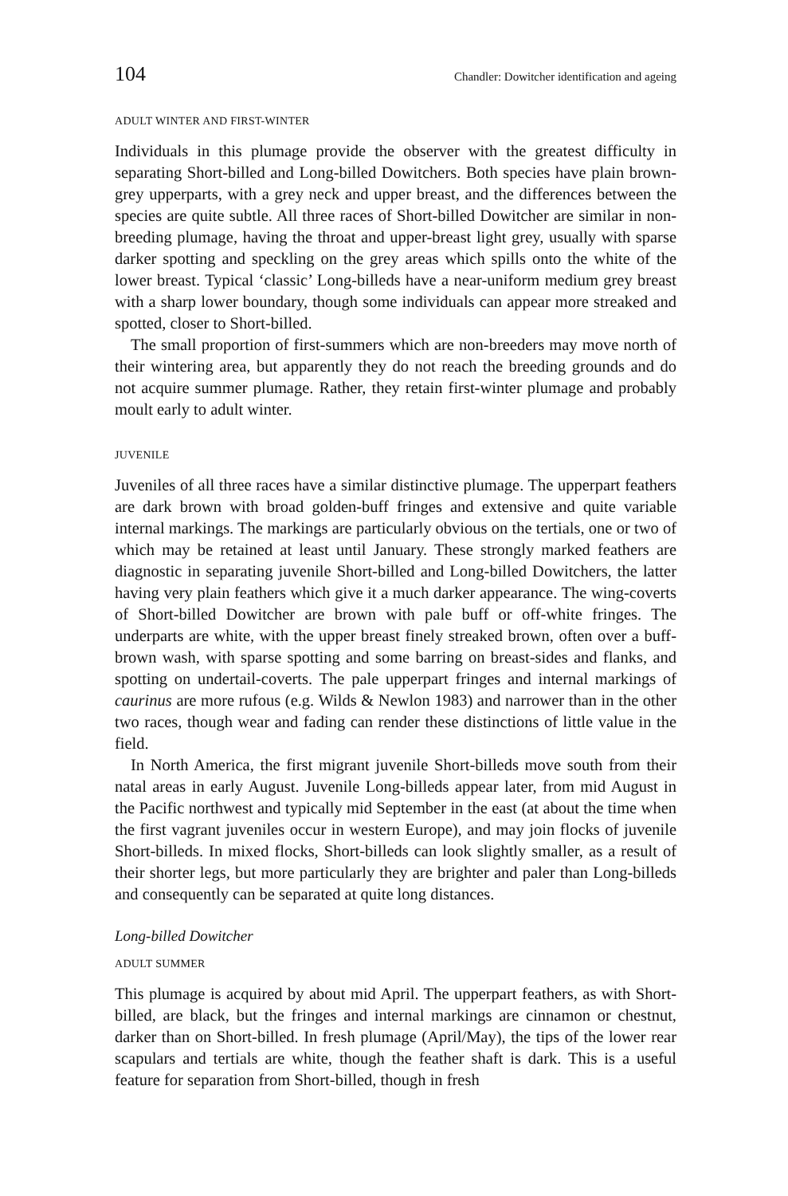104 Chandler: Dowitcher identification and ageing
ADULT WINTER AND FIRST-WINTER
Individuals in this plumage provide the observer with the greatest difficulty in separating Short-billed and Long-billed Dowitchers. Both species have plain brown-grey upperparts, with a grey neck and upper breast, and the differences between the species are quite subtle. All three races of Short-billed Dowitcher are similar in non-breeding plumage, having the throat and upper-breast light grey, usually with sparse darker spotting and speckling on the grey areas which spills onto the white of the lower breast. Typical ‘classic’ Long-billeds have a near-uniform medium grey breast with a sharp lower boundary, though some individuals can appear more streaked and spotted, closer to Short-billed.
The small proportion of first-summers which are non-breeders may move north of their wintering area, but apparently they do not reach the breeding grounds and do not acquire summer plumage. Rather, they retain first-winter plumage and probably moult early to adult winter.
JUVENILE
Juveniles of all three races have a similar distinctive plumage. The upperpart feathers are dark brown with broad golden-buff fringes and extensive and quite variable internal markings. The markings are particularly obvious on the tertials, one or two of which may be retained at least until January. These strongly marked feathers are diagnostic in separating juvenile Short-billed and Long-billed Dowitchers, the latter having very plain feathers which give it a much darker appearance. The wing-coverts of Short-billed Dowitcher are brown with pale buff or off-white fringes. The underparts are white, with the upper breast finely streaked brown, often over a buff-brown wash, with sparse spotting and some barring on breast-sides and flanks, and spotting on undertail-coverts. The pale upperpart fringes and internal markings of caurinus are more rufous (e.g. Wilds & Newlon 1983) and narrower than in the other two races, though wear and fading can render these distinctions of little value in the field.
In North America, the first migrant juvenile Short-billeds move south from their natal areas in early August. Juvenile Long-billeds appear later, from mid August in the Pacific northwest and typically mid September in the east (at about the time when the first vagrant juveniles occur in western Europe), and may join flocks of juvenile Short-billeds. In mixed flocks, Short-billeds can look slightly smaller, as a result of their shorter legs, but more particularly they are brighter and paler than Long-billeds and consequently can be separated at quite long distances.
Long-billed Dowitcher
ADULT SUMMER
This plumage is acquired by about mid April. The upperpart feathers, as with Short-billed, are black, but the fringes and internal markings are cinnamon or chestnut, darker than on Short-billed. In fresh plumage (April/May), the tips of the lower rear scapulars and tertials are white, though the feather shaft is dark. This is a useful feature for separation from Short-billed, though in fresh